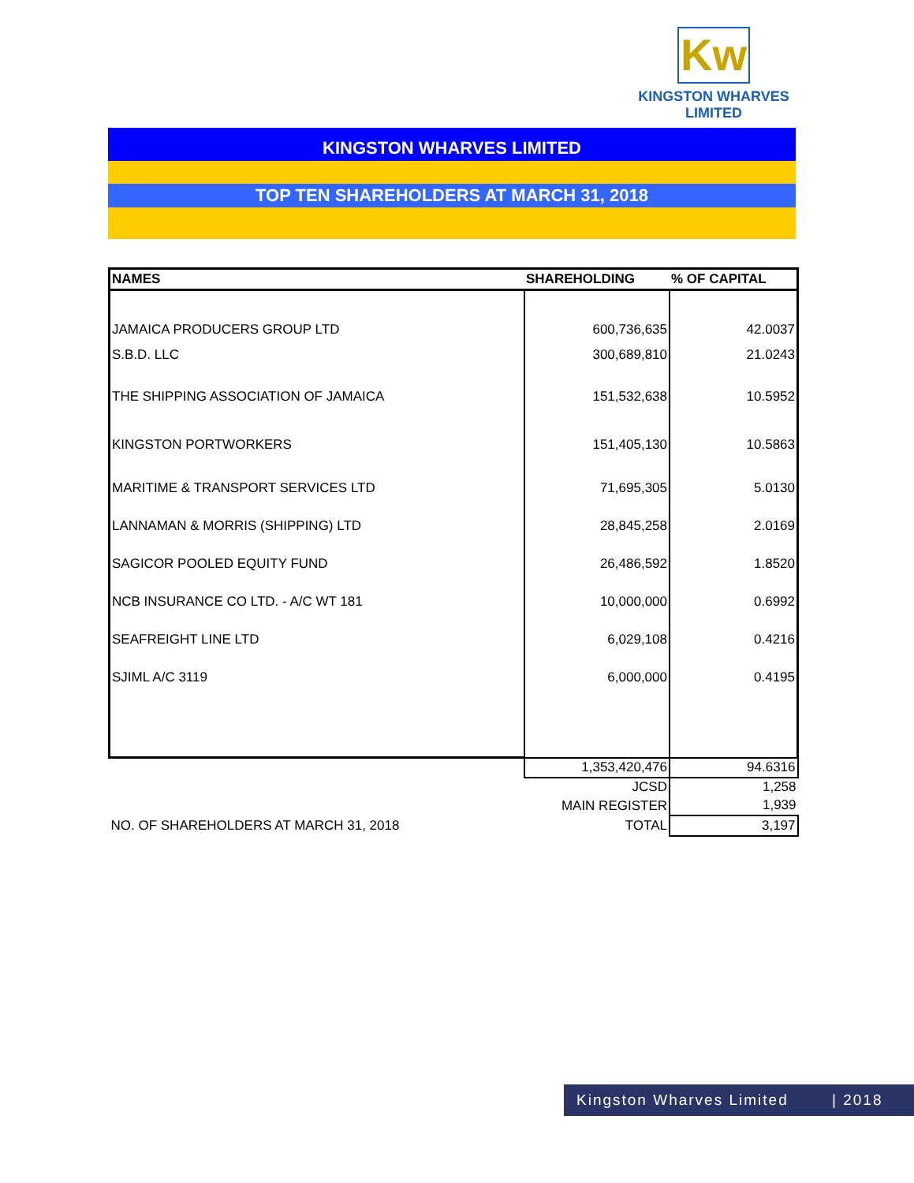Kw
KINGSTON WHARVES LIMITED
KINGSTON WHARVES LIMITED
TOP TEN SHAREHOLDERS AT MARCH 31, 2018
| NAMES | SHAREHOLDING | % OF CAPITAL |
| --- | --- | --- |
| JAMAICA PRODUCERS GROUP LTD | 600,736,635 | 42.0037 |
| S.B.D. LLC | 300,689,810 | 21.0243 |
| THE SHIPPING ASSOCIATION OF JAMAICA | 151,532,638 | 10.5952 |
| KINGSTON PORTWORKERS | 151,405,130 | 10.5863 |
| MARITIME & TRANSPORT SERVICES LTD | 71,695,305 | 5.0130 |
| LANNAMAN & MORRIS (SHIPPING) LTD | 28,845,258 | 2.0169 |
| SAGICOR POOLED EQUITY FUND | 26,486,592 | 1.8520 |
| NCB INSURANCE CO LTD. - A/C WT 181 | 10,000,000 | 0.6992 |
| SEAFREIGHT LINE LTD | 6,029,108 | 0.4216 |
| SJIML A/C 3119 | 6,000,000 | 0.4195 |
| | 1,353,420,476 | 94.6316 |
| | JCSD | 1,258 |
| | MAIN REGISTER | 1,939 |
| NO. OF SHAREHOLDERS AT MARCH 31, 2018 | TOTAL | 3,197 |
Kingston Wharves Limited | 2018